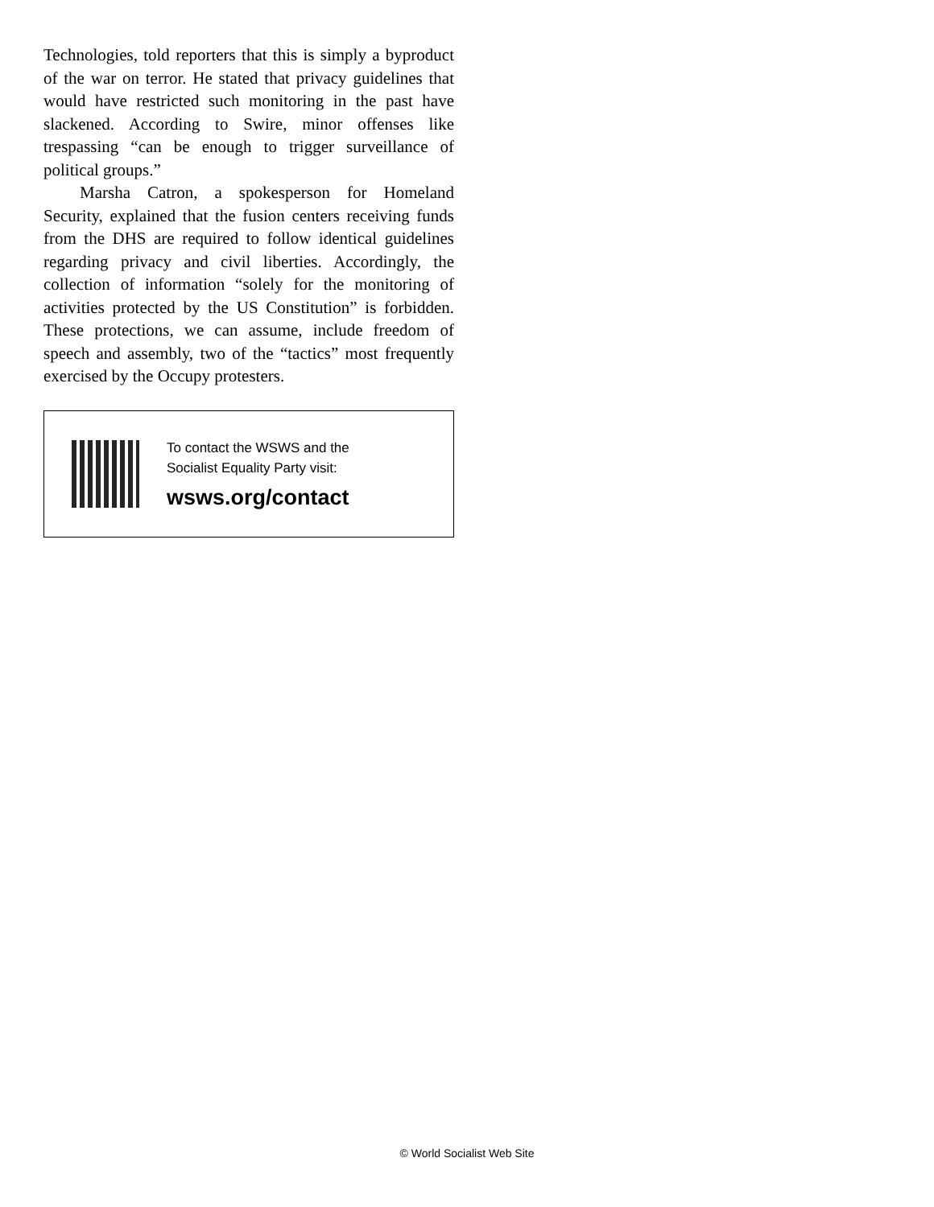Technologies, told reporters that this is simply a byproduct of the war on terror. He stated that privacy guidelines that would have restricted such monitoring in the past have slackened. According to Swire, minor offenses like trespassing “can be enough to trigger surveillance of political groups.”
Marsha Catron, a spokesperson for Homeland Security, explained that the fusion centers receiving funds from the DHS are required to follow identical guidelines regarding privacy and civil liberties. Accordingly, the collection of information “solely for the monitoring of activities protected by the US Constitution” is forbidden. These protections, we can assume, include freedom of speech and assembly, two of the “tactics” most frequently exercised by the Occupy protesters.
To contact the WSWS and the
Socialist Equality Party visit:
wsws.org/contact
© World Socialist Web Site